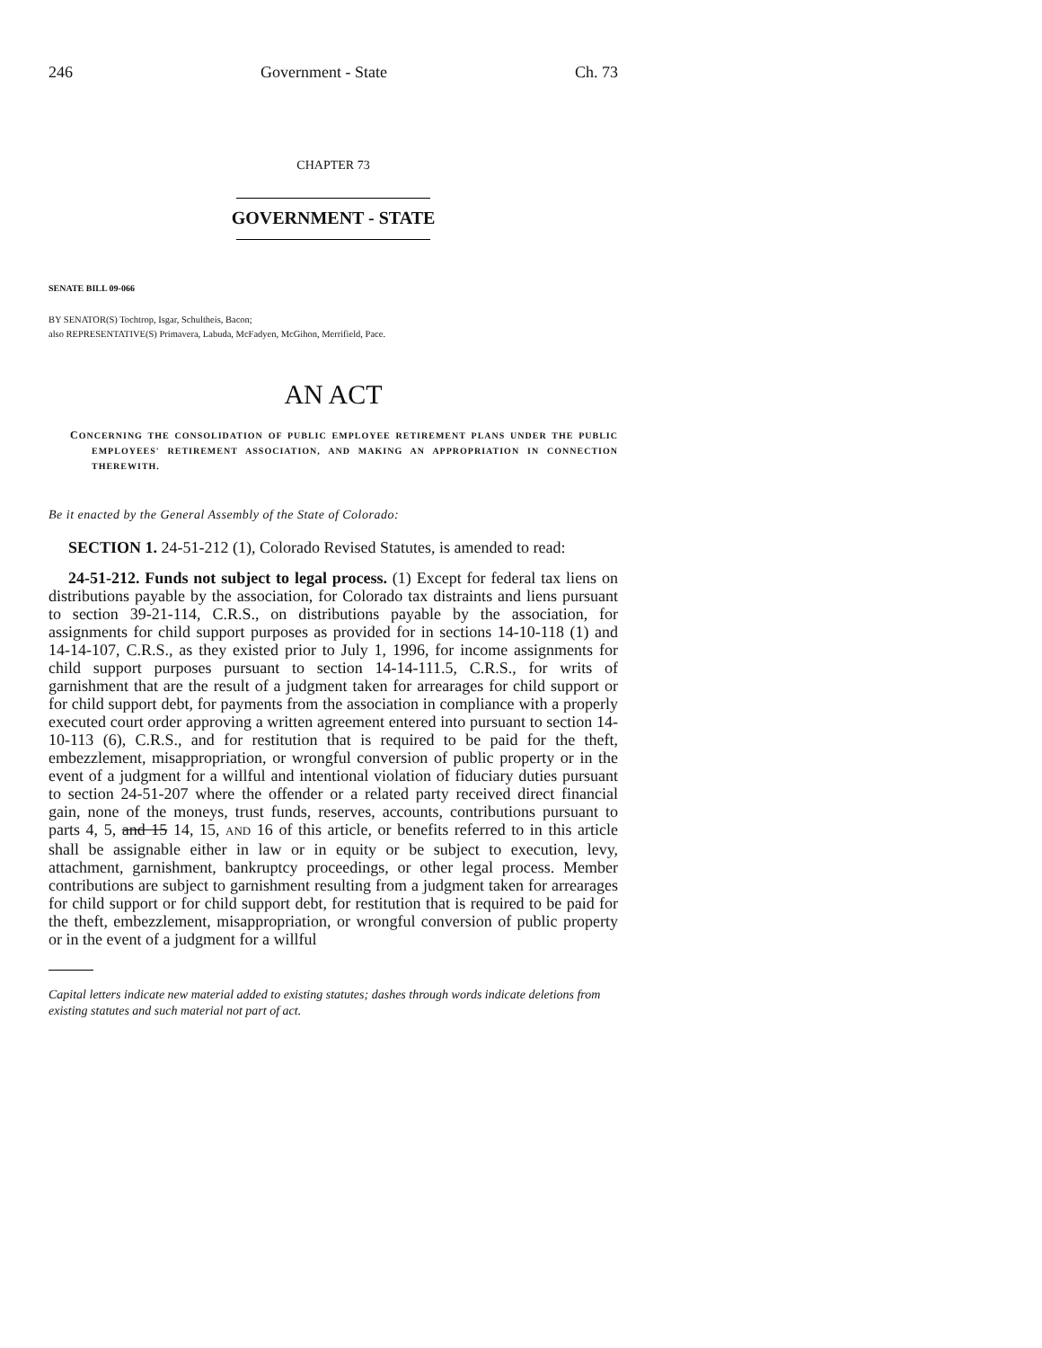246 Government - State Ch. 73
CHAPTER 73
GOVERNMENT - STATE
SENATE BILL 09-066
BY SENATOR(S) Tochtrop, Isgar, Schultheis, Bacon;
also REPRESENTATIVE(S) Primavera, Labuda, McFadyen, McGihon, Merrifield, Pace.
AN ACT
CONCERNING THE CONSOLIDATION OF PUBLIC EMPLOYEE RETIREMENT PLANS UNDER THE PUBLIC EMPLOYEES' RETIREMENT ASSOCIATION, AND MAKING AN APPROPRIATION IN CONNECTION THEREWITH.
Be it enacted by the General Assembly of the State of Colorado:
SECTION 1. 24-51-212 (1), Colorado Revised Statutes, is amended to read:
24-51-212. Funds not subject to legal process. (1) Except for federal tax liens on distributions payable by the association, for Colorado tax distraints and liens pursuant to section 39-21-114, C.R.S., on distributions payable by the association, for assignments for child support purposes as provided for in sections 14-10-118 (1) and 14-14-107, C.R.S., as they existed prior to July 1, 1996, for income assignments for child support purposes pursuant to section 14-14-111.5, C.R.S., for writs of garnishment that are the result of a judgment taken for arrearages for child support or for child support debt, for payments from the association in compliance with a properly executed court order approving a written agreement entered into pursuant to section 14-10-113 (6), C.R.S., and for restitution that is required to be paid for the theft, embezzlement, misappropriation, or wrongful conversion of public property or in the event of a judgment for a willful and intentional violation of fiduciary duties pursuant to section 24-51-207 where the offender or a related party received direct financial gain, none of the moneys, trust funds, reserves, accounts, contributions pursuant to parts 4, 5, and 15 14, 15, AND 16 of this article, or benefits referred to in this article shall be assignable either in law or in equity or be subject to execution, levy, attachment, garnishment, bankruptcy proceedings, or other legal process. Member contributions are subject to garnishment resulting from a judgment taken for arrearages for child support or for child support debt, for restitution that is required to be paid for the theft, embezzlement, misappropriation, or wrongful conversion of public property or in the event of a judgment for a willful
Capital letters indicate new material added to existing statutes; dashes through words indicate deletions from existing statutes and such material not part of act.